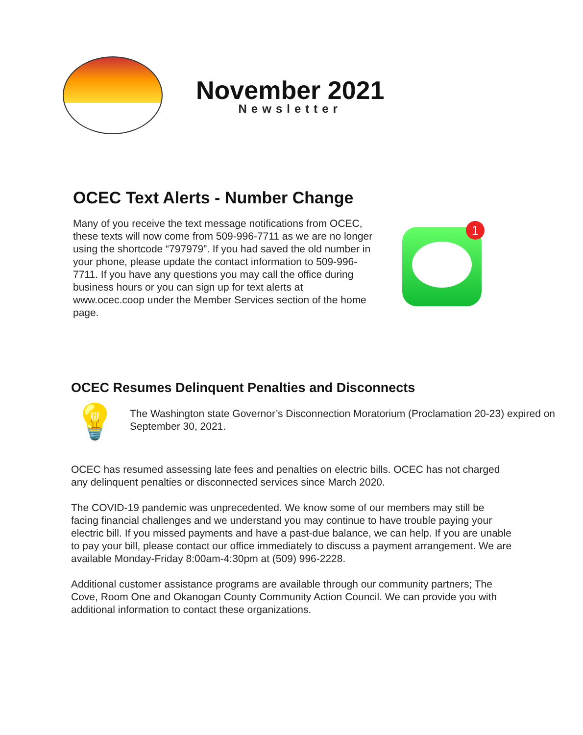November 2021
Newsletter
OCEC Text Alerts - Number Change
Many of you receive the text message notifications from OCEC, these texts will now come from 509-996-7711 as we are no longer using the shortcode “797979”. If you had saved the old number in your phone, please update the contact information to 509-996-7711. If you have any questions you may call the office during business hours or you can sign up for text alerts at www.ocec.coop under the Member Services section of the home page.
1
OCEC Resumes Delinquent Penalties and Disconnects
💡
The Washington state Governor’s Disconnection Moratorium (Proclamation 20-23) expired on September 30, 2021.
OCEC has resumed assessing late fees and penalties on electric bills. OCEC has not charged any delinquent penalties or disconnected services since March 2020.
The COVID-19 pandemic was unprecedented. We know some of our members may still be facing financial challenges and we understand you may continue to have trouble paying your electric bill. If you missed payments and have a past-due balance, we can help. If you are unable to pay your bill, please contact our office immediately to discuss a payment arrangement. We are available Monday-Friday 8:00am-4:30pm at (509) 996-2228.
Additional customer assistance programs are available through our community partners; The Cove, Room One and Okanogan County Community Action Council. We can provide you with additional information to contact these organizations.